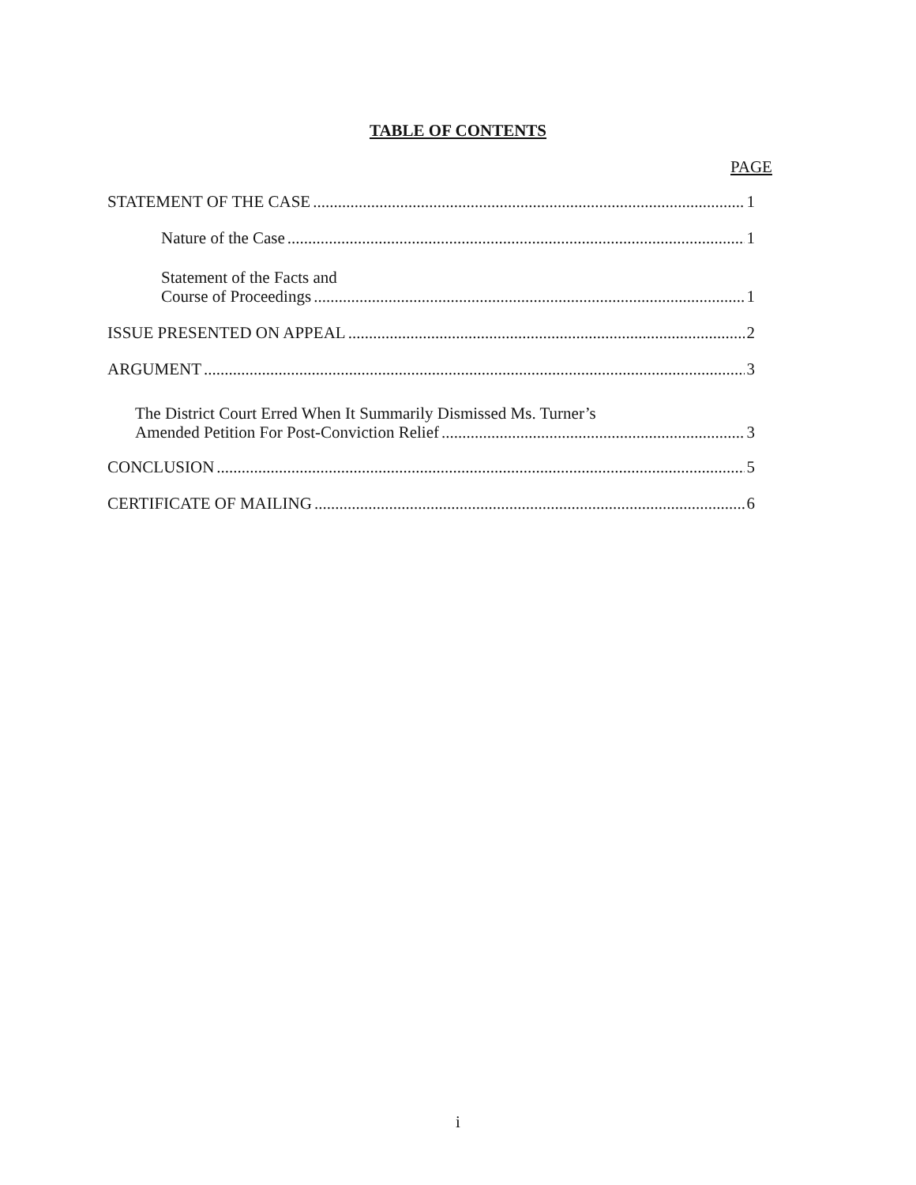TABLE OF CONTENTS
PAGE
STATEMENT OF THE CASE 1
Nature of the Case 1
Statement of the Facts and
Course of Proceedings 1
ISSUE PRESENTED ON APPEAL 2
ARGUMENT 3
The District Court Erred When It Summarily Dismissed Ms. Turner’s
Amended Petition For Post-Conviction Relief 3
CONCLUSION 5
CERTIFICATE OF MAILING 6
i